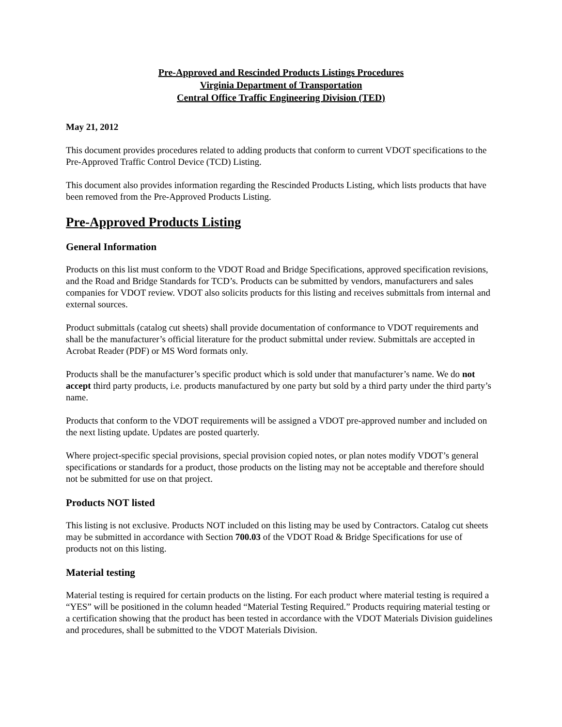Pre-Approved and Rescinded Products Listings Procedures
Virginia Department of Transportation
Central Office Traffic Engineering Division (TED)
May 21, 2012
This document provides procedures related to adding products that conform to current VDOT specifications to the Pre-Approved Traffic Control Device (TCD) Listing.
This document also provides information regarding the Rescinded Products Listing, which lists products that have been removed from the Pre-Approved Products Listing.
Pre-Approved Products Listing
General Information
Products on this list must conform to the VDOT Road and Bridge Specifications, approved specification revisions, and the Road and Bridge Standards for TCD’s. Products can be submitted by vendors, manufacturers and sales companies for VDOT review. VDOT also solicits products for this listing and receives submittals from internal and external sources.
Product submittals (catalog cut sheets) shall provide documentation of conformance to VDOT requirements and shall be the manufacturer’s official literature for the product submittal under review. Submittals are accepted in Acrobat Reader (PDF) or MS Word formats only.
Products shall be the manufacturer’s specific product which is sold under that manufacturer’s name. We do not accept third party products, i.e. products manufactured by one party but sold by a third party under the third party’s name.
Products that conform to the VDOT requirements will be assigned a VDOT pre-approved number and included on the next listing update. Updates are posted quarterly.
Where project-specific special provisions, special provision copied notes, or plan notes modify VDOT’s general specifications or standards for a product, those products on the listing may not be acceptable and therefore should not be submitted for use on that project.
Products NOT listed
This listing is not exclusive. Products NOT included on this listing may be used by Contractors. Catalog cut sheets may be submitted in accordance with Section 700.03 of the VDOT Road & Bridge Specifications for use of products not on this listing.
Material testing
Material testing is required for certain products on the listing. For each product where material testing is required a “YES” will be positioned in the column headed “Material Testing Required.” Products requiring material testing or a certification showing that the product has been tested in accordance with the VDOT Materials Division guidelines and procedures, shall be submitted to the VDOT Materials Division.